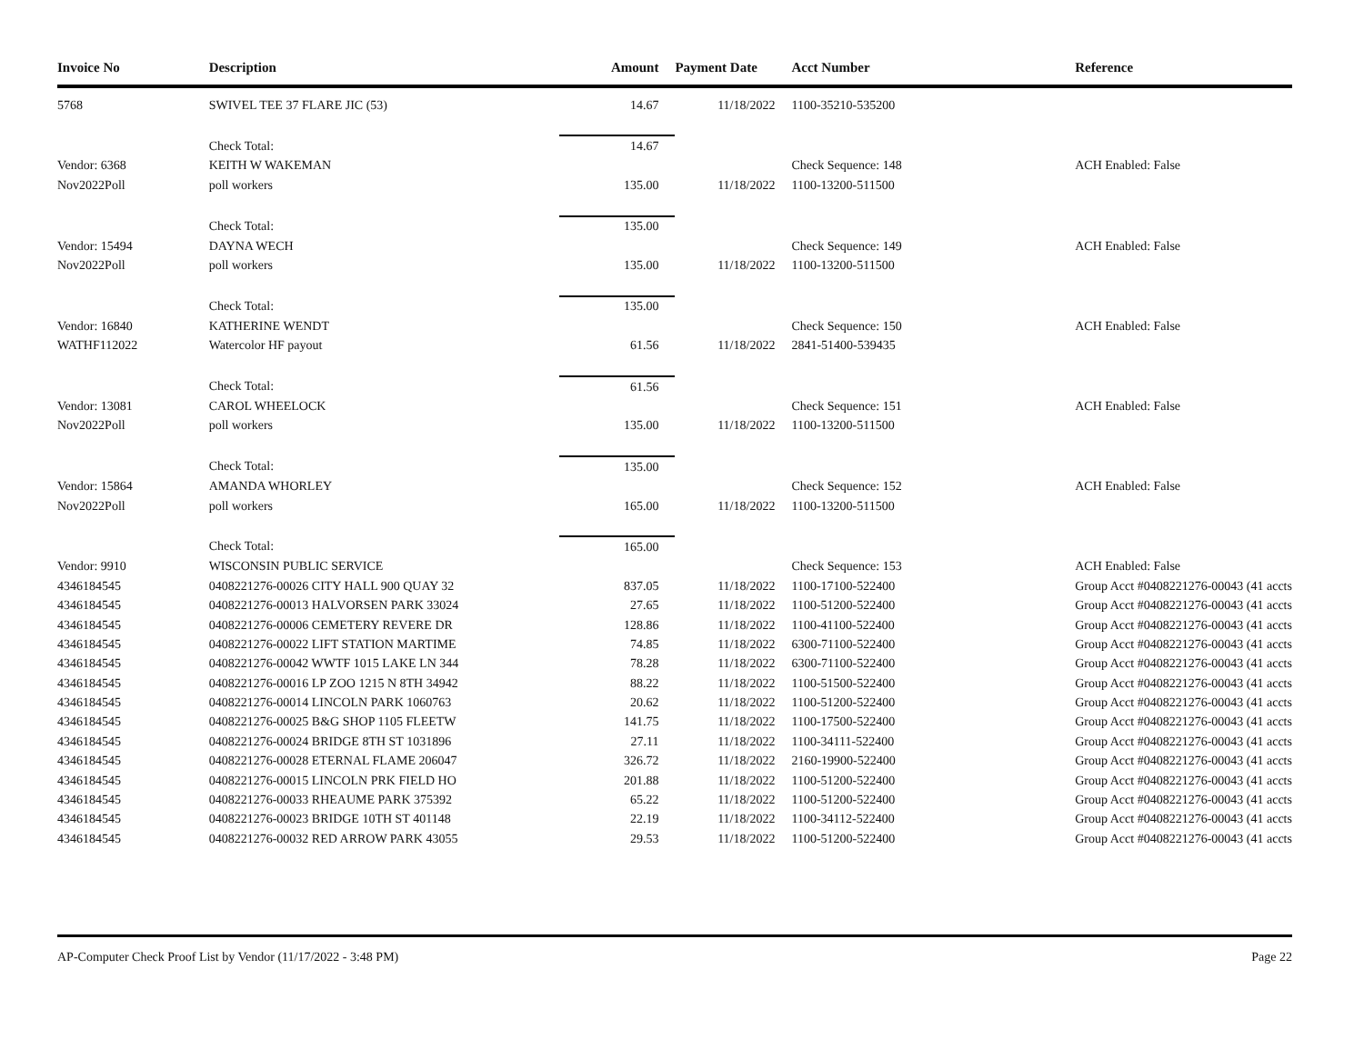| Invoice No | Description | Amount | Payment Date | Acct Number | Reference |
| --- | --- | --- | --- | --- | --- |
| 5768 | SWIVEL TEE 37 FLARE JIC (53) | 14.67 | 11/18/2022 | 1100-35210-535200 | |
| | Check Total: | 14.67 | | | |
| Vendor: 6368 | KEITH W WAKEMAN | | | Check Sequence: 148 | ACH Enabled: False |
| Nov2022Poll | poll workers | 135.00 | 11/18/2022 | 1100-13200-511500 | |
| | Check Total: | 135.00 | | | |
| Vendor: 15494 | DAYNA WECH | | | Check Sequence: 149 | ACH Enabled: False |
| Nov2022Poll | poll workers | 135.00 | 11/18/2022 | 1100-13200-511500 | |
| | Check Total: | 135.00 | | | |
| Vendor: 16840 | KATHERINE WENDT | | | Check Sequence: 150 | ACH Enabled: False |
| WATHF112022 | Watercolor HF payout | 61.56 | 11/18/2022 | 2841-51400-539435 | |
| | Check Total: | 61.56 | | | |
| Vendor: 13081 | CAROL WHEELOCK | | | Check Sequence: 151 | ACH Enabled: False |
| Nov2022Poll | poll workers | 135.00 | 11/18/2022 | 1100-13200-511500 | |
| | Check Total: | 135.00 | | | |
| Vendor: 15864 | AMANDA WHORLEY | | | Check Sequence: 152 | ACH Enabled: False |
| Nov2022Poll | poll workers | 165.00 | 11/18/2022 | 1100-13200-511500 | |
| | Check Total: | 165.00 | | | |
| Vendor: 9910 | WISCONSIN PUBLIC SERVICE | | | Check Sequence: 153 | ACH Enabled: False |
| 4346184545 | 0408221276-00026 CITY HALL 900 QUAY 32 | 837.05 | 11/18/2022 | 1100-17100-522400 | Group Acct #0408221276-00043 (41 accts |
| 4346184545 | 0408221276-00013 HALVORSEN PARK 33024 | 27.65 | 11/18/2022 | 1100-51200-522400 | Group Acct #0408221276-00043 (41 accts |
| 4346184545 | 0408221276-00006 CEMETERY REVERE DR | 128.86 | 11/18/2022 | 1100-41100-522400 | Group Acct #0408221276-00043 (41 accts |
| 4346184545 | 0408221276-00022 LIFT STATION MARTIME | 74.85 | 11/18/2022 | 6300-71100-522400 | Group Acct #0408221276-00043 (41 accts |
| 4346184545 | 0408221276-00042 WWTF 1015 LAKE LN 344 | 78.28 | 11/18/2022 | 6300-71100-522400 | Group Acct #0408221276-00043 (41 accts |
| 4346184545 | 0408221276-00016 LP ZOO 1215 N 8TH 34942 | 88.22 | 11/18/2022 | 1100-51500-522400 | Group Acct #0408221276-00043 (41 accts |
| 4346184545 | 0408221276-00014 LINCOLN PARK 1060763 | 20.62 | 11/18/2022 | 1100-51200-522400 | Group Acct #0408221276-00043 (41 accts |
| 4346184545 | 0408221276-00025 B&G SHOP 1105 FLEETW | 141.75 | 11/18/2022 | 1100-17500-522400 | Group Acct #0408221276-00043 (41 accts |
| 4346184545 | 0408221276-00024 BRIDGE 8TH ST 1031896 | 27.11 | 11/18/2022 | 1100-34111-522400 | Group Acct #0408221276-00043 (41 accts |
| 4346184545 | 0408221276-00028 ETERNAL FLAME 206047 | 326.72 | 11/18/2022 | 2160-19900-522400 | Group Acct #0408221276-00043 (41 accts |
| 4346184545 | 0408221276-00015 LINCOLN PRK FIELD HO | 201.88 | 11/18/2022 | 1100-51200-522400 | Group Acct #0408221276-00043 (41 accts |
| 4346184545 | 0408221276-00033 RHEAUME PARK 375392 | 65.22 | 11/18/2022 | 1100-51200-522400 | Group Acct #0408221276-00043 (41 accts |
| 4346184545 | 0408221276-00023 BRIDGE 10TH ST 401148 | 22.19 | 11/18/2022 | 1100-34112-522400 | Group Acct #0408221276-00043 (41 accts |
| 4346184545 | 0408221276-00032 RED ARROW PARK 43055 | 29.53 | 11/18/2022 | 1100-51200-522400 | Group Acct #0408221276-00043 (41 accts |
AP-Computer Check Proof List by Vendor (11/17/2022 - 3:48 PM) Page 22